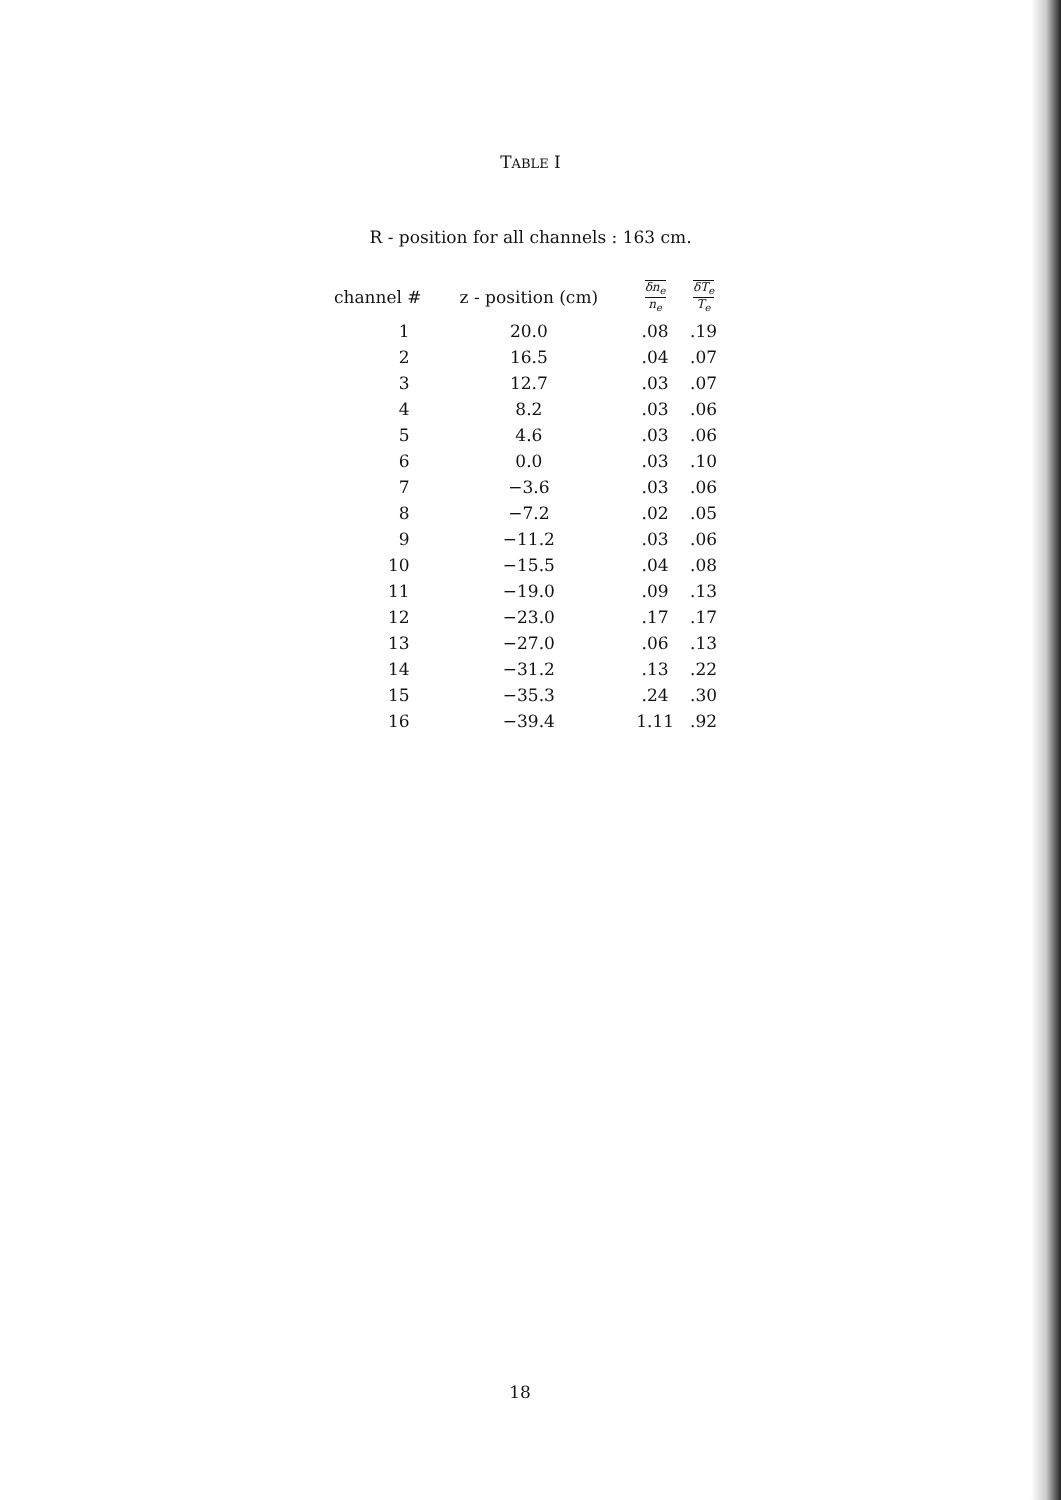TABLE I
R - position for all channels : 163 cm.
| channel # | z - position (cm) | δn<sub>e</sub> n<sub>e</sub> | δT<sub>e</sub> T<sub>e</sub> |
| --- | --- | --- | --- |
| 1 | 20.0 | .08 | .19 |
| 2 | 16.5 | .04 | .07 |
| 3 | 12.7 | .03 | .07 |
| 4 | 8.2 | .03 | .06 |
| 5 | 4.6 | .03 | .06 |
| 6 | 0.0 | .03 | .10 |
| 7 | −3.6 | .03 | .06 |
| 8 | −7.2 | .02 | .05 |
| 9 | −11.2 | .03 | .06 |
| 10 | −15.5 | .04 | .08 |
| 11 | −19.0 | .09 | .13 |
| 12 | −23.0 | .17 | .17 |
| 13 | −27.0 | .06 | .13 |
| 14 | −31.2 | .13 | .22 |
| 15 | −35.3 | .24 | .30 |
| 16 | −39.4 | 1.11 | .92 |
18